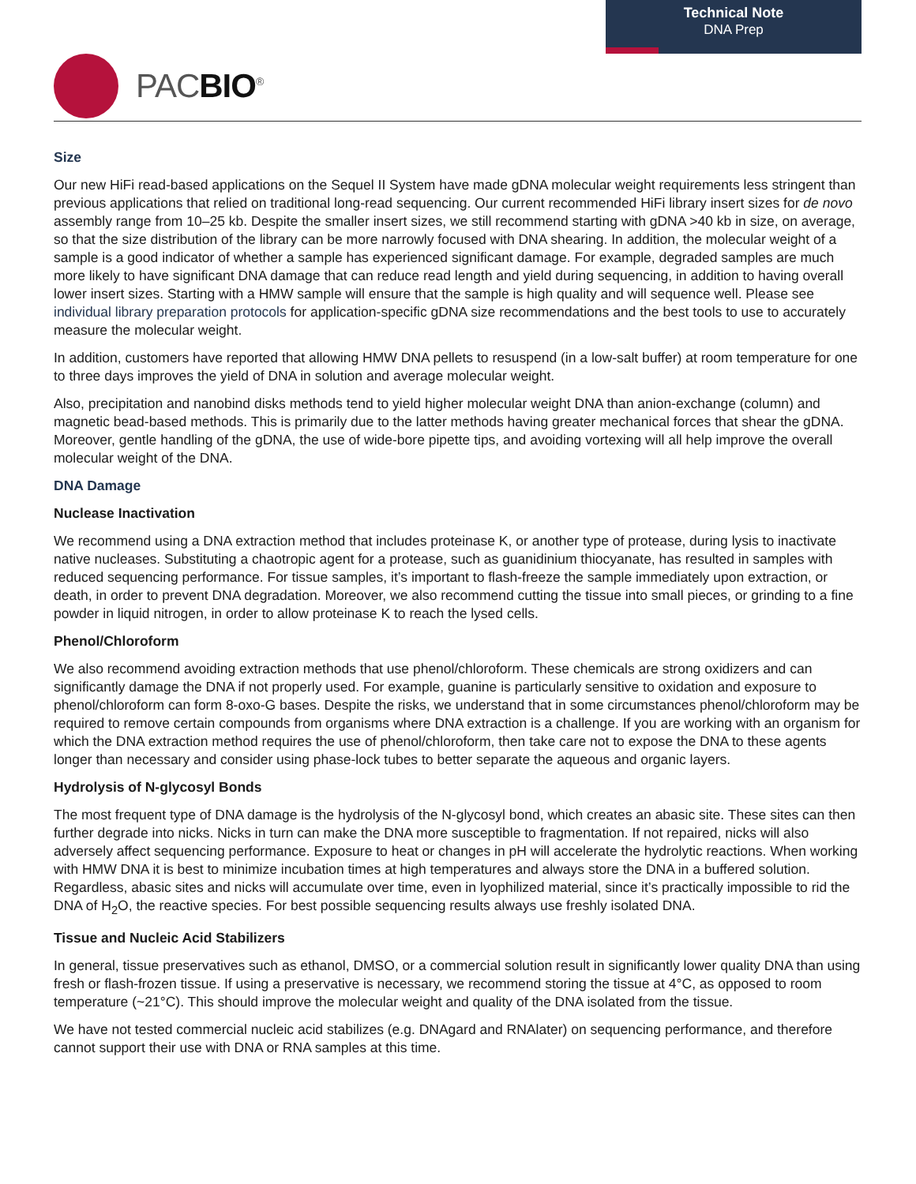Technical Note
DNA Prep
PACBIO<sup>®</sup>
Size
Our new HiFi read-based applications on the Sequel II System have made gDNA molecular weight requirements less stringent than previous applications that relied on traditional long-read sequencing. Our current recommended HiFi library insert sizes for de novo assembly range from 10–25 kb. Despite the smaller insert sizes, we still recommend starting with gDNA >40 kb in size, on average, so that the size distribution of the library can be more narrowly focused with DNA shearing. In addition, the molecular weight of a sample is a good indicator of whether a sample has experienced significant damage. For example, degraded samples are much more likely to have significant DNA damage that can reduce read length and yield during sequencing, in addition to having overall lower insert sizes. Starting with a HMW sample will ensure that the sample is high quality and will sequence well. Please see individual library preparation protocols for application-specific gDNA size recommendations and the best tools to use to accurately measure the molecular weight.
In addition, customers have reported that allowing HMW DNA pellets to resuspend (in a low-salt buffer) at room temperature for one to three days improves the yield of DNA in solution and average molecular weight.
Also, precipitation and nanobind disks methods tend to yield higher molecular weight DNA than anion-exchange (column) and magnetic bead-based methods. This is primarily due to the latter methods having greater mechanical forces that shear the gDNA. Moreover, gentle handling of the gDNA, the use of wide-bore pipette tips, and avoiding vortexing will all help improve the overall molecular weight of the DNA.
DNA Damage
Nuclease Inactivation
We recommend using a DNA extraction method that includes proteinase K, or another type of protease, during lysis to inactivate native nucleases. Substituting a chaotropic agent for a protease, such as guanidinium thiocyanate, has resulted in samples with reduced sequencing performance. For tissue samples, it’s important to flash-freeze the sample immediately upon extraction, or death, in order to prevent DNA degradation. Moreover, we also recommend cutting the tissue into small pieces, or grinding to a fine powder in liquid nitrogen, in order to allow proteinase K to reach the lysed cells.
Phenol/Chloroform
We also recommend avoiding extraction methods that use phenol/chloroform. These chemicals are strong oxidizers and can significantly damage the DNA if not properly used. For example, guanine is particularly sensitive to oxidation and exposure to phenol/chloroform can form 8-oxo-G bases. Despite the risks, we understand that in some circumstances phenol/chloroform may be required to remove certain compounds from organisms where DNA extraction is a challenge. If you are working with an organism for which the DNA extraction method requires the use of phenol/chloroform, then take care not to expose the DNA to these agents longer than necessary and consider using phase-lock tubes to better separate the aqueous and organic layers.
Hydrolysis of N-glycosyl Bonds
The most frequent type of DNA damage is the hydrolysis of the N-glycosyl bond, which creates an abasic site. These sites can then further degrade into nicks. Nicks in turn can make the DNA more susceptible to fragmentation. If not repaired, nicks will also adversely affect sequencing performance. Exposure to heat or changes in pH will accelerate the hydrolytic reactions. When working with HMW DNA it is best to minimize incubation times at high temperatures and always store the DNA in a buffered solution. Regardless, abasic sites and nicks will accumulate over time, even in lyophilized material, since it’s practically impossible to rid the DNA of H<sub>2</sub>O, the reactive species. For best possible sequencing results always use freshly isolated DNA.
Tissue and Nucleic Acid Stabilizers
In general, tissue preservatives such as ethanol, DMSO, or a commercial solution result in significantly lower quality DNA than using fresh or flash-frozen tissue. If using a preservative is necessary, we recommend storing the tissue at 4°C, as opposed to room temperature (~21°C). This should improve the molecular weight and quality of the DNA isolated from the tissue.
We have not tested commercial nucleic acid stabilizes (e.g. DNAgard and RNAlater) on sequencing performance, and therefore cannot support their use with DNA or RNA samples at this time.